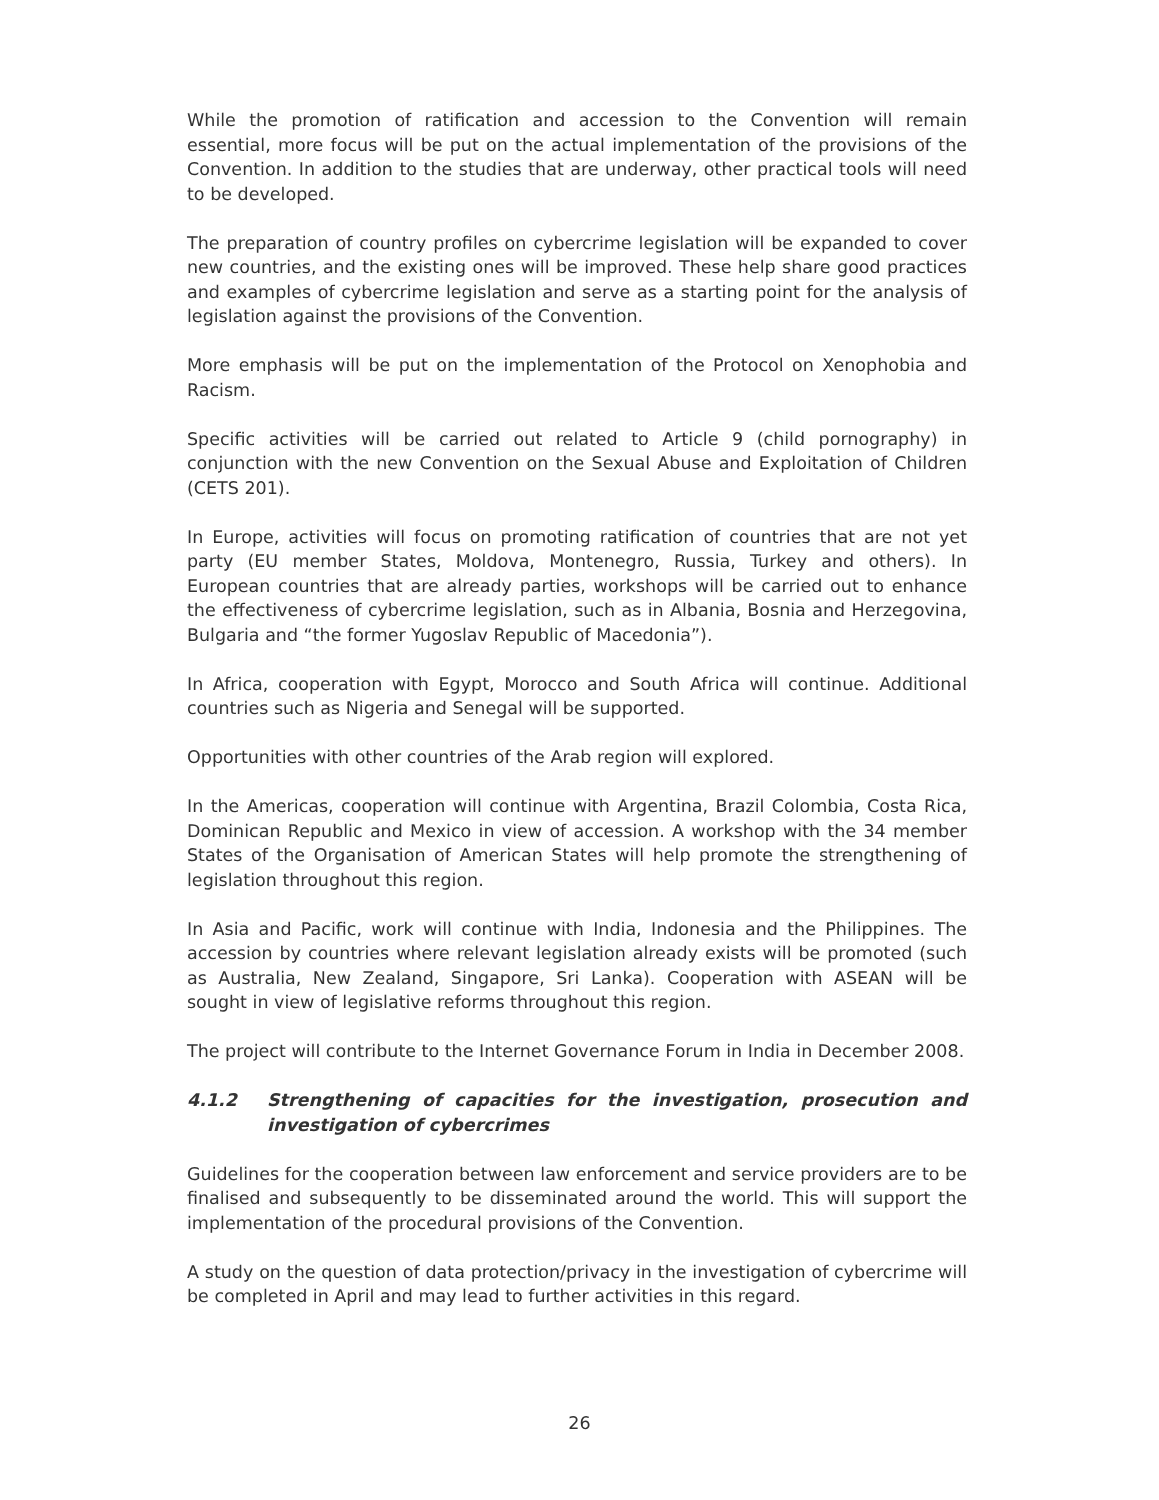While the promotion of ratification and accession to the Convention will remain essential, more focus will be put on the actual implementation of the provisions of the Convention. In addition to the studies that are underway, other practical tools will need to be developed.
The preparation of country profiles on cybercrime legislation will be expanded to cover new countries, and the existing ones will be improved. These help share good practices and examples of cybercrime legislation and serve as a starting point for the analysis of legislation against the provisions of the Convention.
More emphasis will be put on the implementation of the Protocol on Xenophobia and Racism.
Specific activities will be carried out related to Article 9 (child pornography) in conjunction with the new Convention on the Sexual Abuse and Exploitation of Children (CETS 201).
In Europe, activities will focus on promoting ratification of countries that are not yet party (EU member States, Moldova, Montenegro, Russia, Turkey and others). In European countries that are already parties, workshops will be carried out to enhance the effectiveness of cybercrime legislation, such as in Albania, Bosnia and Herzegovina, Bulgaria and “the former Yugoslav Republic of Macedonia”).
In Africa, cooperation with Egypt, Morocco and South Africa will continue. Additional countries such as Nigeria and Senegal will be supported.
Opportunities with other countries of the Arab region will explored.
In the Americas, cooperation will continue with Argentina, Brazil Colombia, Costa Rica, Dominican Republic and Mexico in view of accession. A workshop with the 34 member States of the Organisation of American States will help promote the strengthening of legislation throughout this region.
In Asia and Pacific, work will continue with India, Indonesia and the Philippines. The accession by countries where relevant legislation already exists will be promoted (such as Australia, New Zealand, Singapore, Sri Lanka). Cooperation with ASEAN will be sought in view of legislative reforms throughout this region.
The project will contribute to the Internet Governance Forum in India in December 2008.
4.1.2 Strengthening of capacities for the investigation, prosecution and investigation of cybercrimes
Guidelines for the cooperation between law enforcement and service providers are to be finalised and subsequently to be disseminated around the world. This will support the implementation of the procedural provisions of the Convention.
A study on the question of data protection/privacy in the investigation of cybercrime will be completed in April and may lead to further activities in this regard.
26